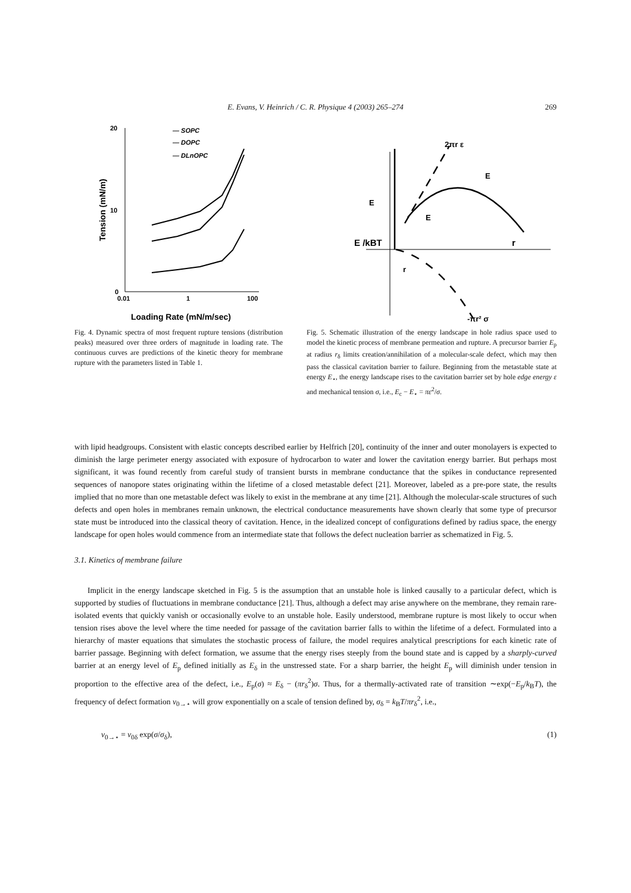E. Evans, V. Heinrich / C. R. Physique 4 (2003) 265–274 269
20
10
0
0.01
1
100
Loading Rate (mN/m/sec)
Tension (mN/m)
— SOPC
— DOPC
— DLnOPC
Fig. 4. Dynamic spectra of most frequent rupture tensions (distribution peaks) measured over three orders of magnitude in loading rate. The continuous curves are predictions of the kinetic theory for membrane rupture with the parameters listed in Table 1.
2πr ε
E
E
E
E /kBT
r
r
-πr² σ
Fig. 5. Schematic illustration of the energy landscape in hole radius space used to model the kinetic process of membrane permeation and rupture. A precursor barrier E<sub>p</sub> at radius r<sub>δ</sub> limits creation/annihilation of a molecular-scale defect, which may then pass the classical cavitation barrier to failure. Beginning from the metastable state at energy E<sub>⋆</sub>, the energy landscape rises to the cavitation barrier set by hole edge energy ε and mechanical tension σ, i.e., E<sub>c</sub> − E<sub>⋆</sub> = πε<sup>2</sup>/σ.
with lipid headgroups. Consistent with elastic concepts described earlier by Helfrich [20], continuity of the inner and outer monolayers is expected to diminish the large perimeter energy associated with exposure of hydrocarbon to water and lower the cavitation energy barrier. But perhaps most significant, it was found recently from careful study of transient bursts in membrane conductance that the spikes in conductance represented sequences of nanopore states originating within the lifetime of a closed metastable defect [21]. Moreover, labeled as a pre-pore state, the results implied that no more than one metastable defect was likely to exist in the membrane at any time [21]. Although the molecular-scale structures of such defects and open holes in membranes remain unknown, the electrical conductance measurements have shown clearly that some type of precursor state must be introduced into the classical theory of cavitation. Hence, in the idealized concept of configurations defined by radius space, the energy landscape for open holes would commence from an intermediate state that follows the defect nucleation barrier as schematized in Fig. 5.
3.1. Kinetics of membrane failure
Implicit in the energy landscape sketched in Fig. 5 is the assumption that an unstable hole is linked causally to a particular defect, which is supported by studies of fluctuations in membrane conductance [21]. Thus, although a defect may arise anywhere on the membrane, they remain rare-isolated events that quickly vanish or occasionally evolve to an unstable hole. Easily understood, membrane rupture is most likely to occur when tension rises above the level where the time needed for passage of the cavitation barrier falls to within the lifetime of a defect. Formulated into a hierarchy of master equations that simulates the stochastic process of failure, the model requires analytical prescriptions for each kinetic rate of barrier passage. Beginning with defect formation, we assume that the energy rises steeply from the bound state and is capped by a sharply-curved barrier at an energy level of E<sub>p</sub> defined initially as E<sub>δ</sub> in the unstressed state. For a sharp barrier, the height E<sub>p</sub> will diminish under tension in proportion to the effective area of the defect, i.e., E<sub>p</sub>(σ) ≈ E<sub>δ</sub> − (πr<sub>δ</sub><sup>2</sup>)σ. Thus, for a thermally-activated rate of transition ∼exp(−E<sub>p</sub>/k<sub>B</sub>T), the frequency of defect formation ν<sub>0→⋆</sub> will grow exponentially on a scale of tension defined by, σ<sub>δ</sub> = k<sub>B</sub>T/πr<sub>δ</sub><sup>2</sup>, i.e.,
ν<sub>0→⋆</sub> = ν<sub>0δ</sub> exp(σ/σ<sub>δ</sub>), (1)